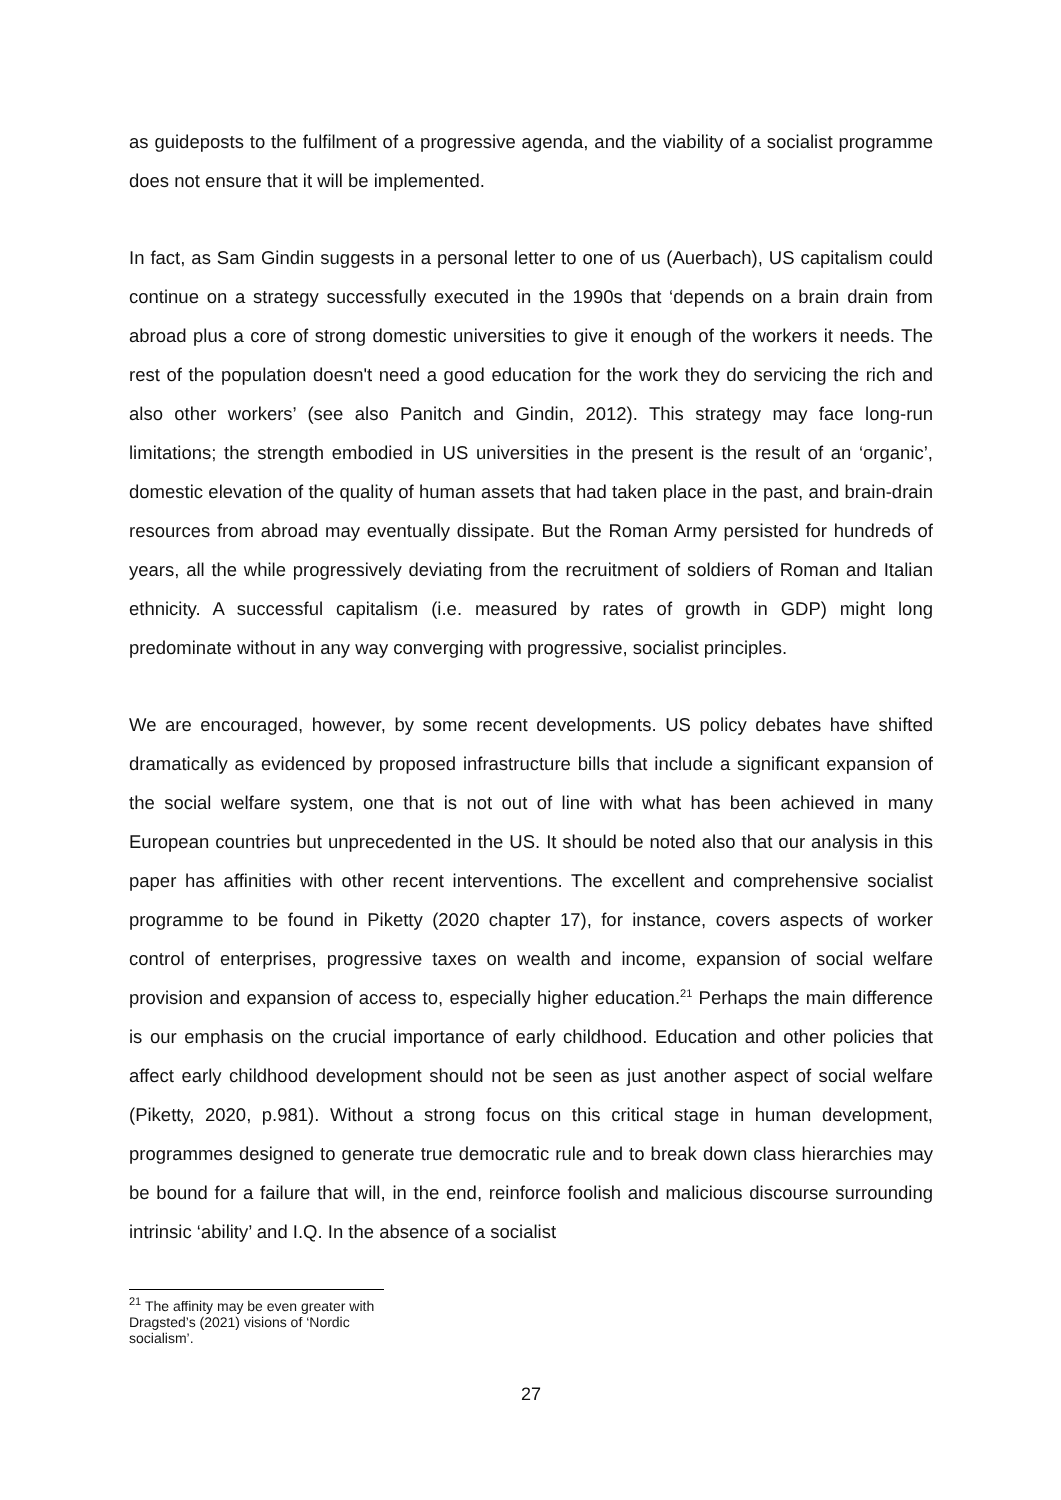as guideposts to the fulfilment of a progressive agenda, and the viability of a socialist programme does not ensure that it will be implemented.
In fact, as Sam Gindin suggests in a personal letter to one of us (Auerbach), US capitalism could continue on a strategy successfully executed in the 1990s that ‘depends on a brain drain from abroad plus a core of strong domestic universities to give it enough of the workers it needs. The rest of the population doesn't need a good education for the work they do servicing the rich and also other workers’ (see also Panitch and Gindin, 2012). This strategy may face long-run limitations; the strength embodied in US universities in the present is the result of an ‘organic’, domestic elevation of the quality of human assets that had taken place in the past, and brain-drain resources from abroad may eventually dissipate. But the Roman Army persisted for hundreds of years, all the while progressively deviating from the recruitment of soldiers of Roman and Italian ethnicity. A successful capitalism (i.e. measured by rates of growth in GDP) might long predominate without in any way converging with progressive, socialist principles.
We are encouraged, however, by some recent developments. US policy debates have shifted dramatically as evidenced by proposed infrastructure bills that include a significant expansion of the social welfare system, one that is not out of line with what has been achieved in many European countries but unprecedented in the US. It should be noted also that our analysis in this paper has affinities with other recent interventions. The excellent and comprehensive socialist programme to be found in Piketty (2020 chapter 17), for instance, covers aspects of worker control of enterprises, progressive taxes on wealth and income, expansion of social welfare provision and expansion of access to, especially higher education.<sup>21</sup> Perhaps the main difference is our emphasis on the crucial importance of early childhood. Education and other policies that affect early childhood development should not be seen as just another aspect of social welfare (Piketty, 2020, p.981). Without a strong focus on this critical stage in human development, programmes designed to generate true democratic rule and to break down class hierarchies may be bound for a failure that will, in the end, reinforce foolish and malicious discourse surrounding intrinsic ‘ability’ and I.Q. In the absence of a socialist
<sup>21</sup> The affinity may be even greater with Dragsted’s (2021) visions of ‘Nordic socialism’.
27